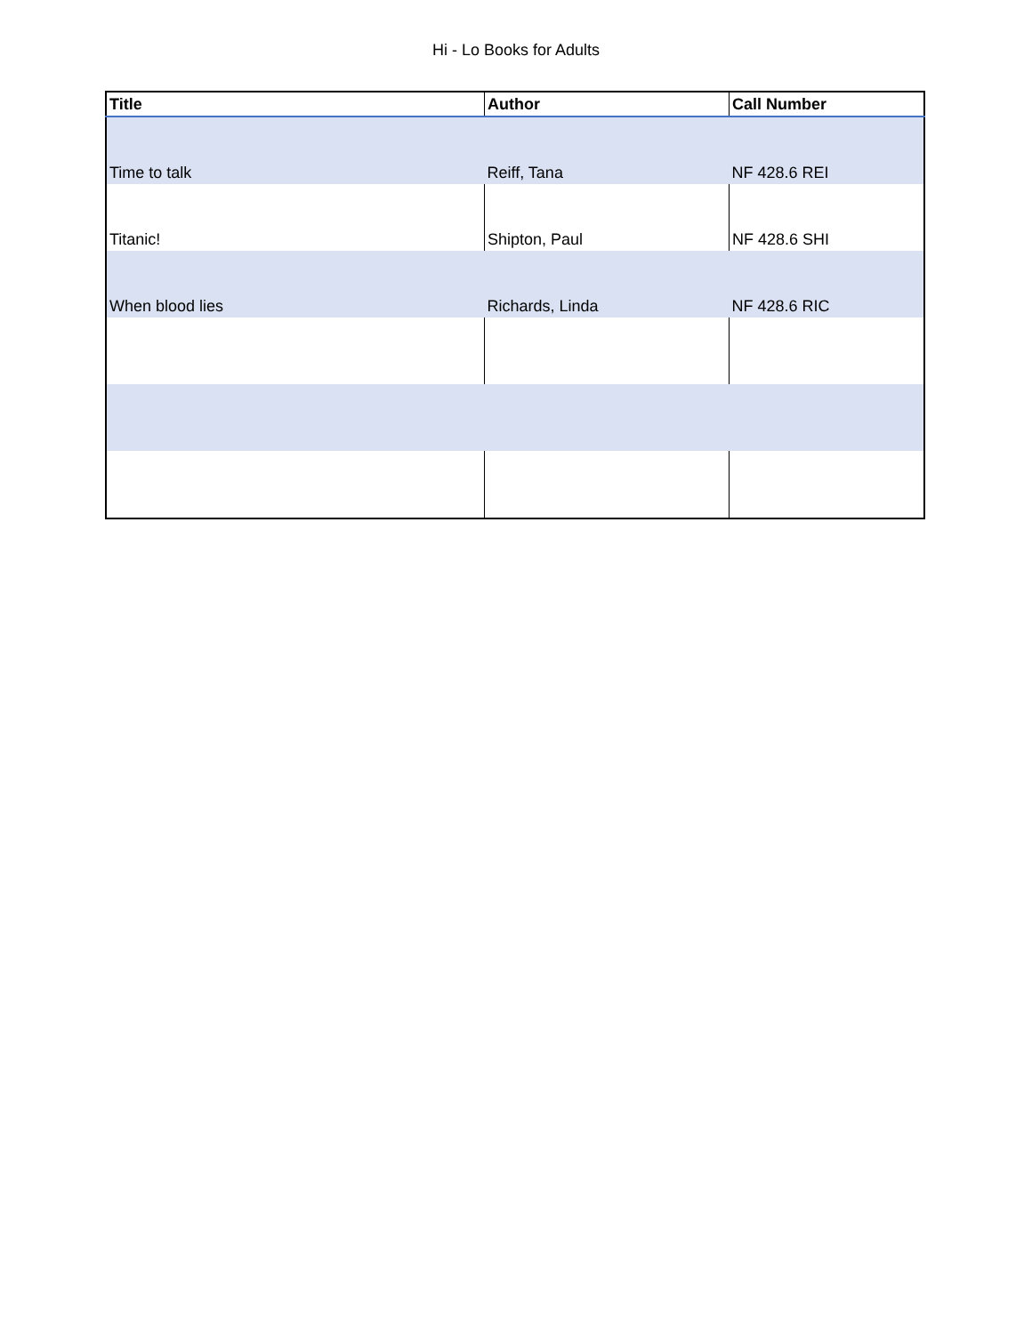Hi - Lo Books for Adults
| Title | Author | Call Number |
| --- | --- | --- |
| Time to talk | Reiff, Tana | NF 428.6 REI |
| Titanic! | Shipton, Paul | NF 428.6 SHI |
| When blood lies | Richards, Linda | NF 428.6 RIC |